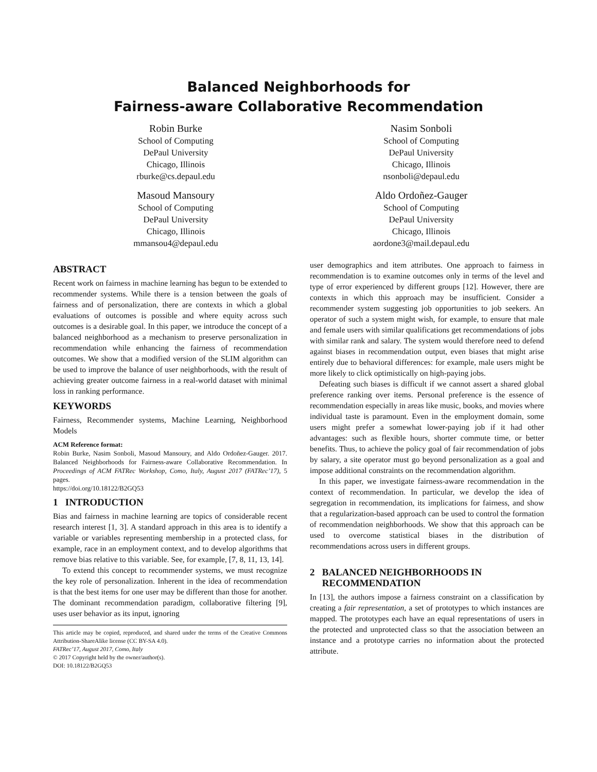Balanced Neighborhoods for
Fairness-aware Collaborative Recommendation
Robin Burke
School of Computing
DePaul University
Chicago, Illinois
rburke@cs.depaul.edu
Nasim Sonboli
School of Computing
DePaul University
Chicago, Illinois
nsonboli@depaul.edu
Masoud Mansoury
School of Computing
DePaul University
Chicago, Illinois
mmansou4@depaul.edu
Aldo Ordoñez-Gauger
School of Computing
DePaul University
Chicago, Illinois
aordone3@mail.depaul.edu
ABSTRACT
Recent work on fairness in machine learning has begun to be extended to recommender systems. While there is a tension between the goals of fairness and of personalization, there are contexts in which a global evaluations of outcomes is possible and where equity across such outcomes is a desirable goal. In this paper, we introduce the concept of a balanced neighborhood as a mechanism to preserve personalization in recommendation while enhancing the fairness of recommendation outcomes. We show that a modified version of the SLIM algorithm can be used to improve the balance of user neighborhoods, with the result of achieving greater outcome fairness in a real-world dataset with minimal loss in ranking performance.
KEYWORDS
Fairness, Recommender systems, Machine Learning, Neighborhood Models
ACM Reference format:
Robin Burke, Nasim Sonboli, Masoud Mansoury, and Aldo Ordoñez-Gauger. 2017. Balanced Neighborhoods for Fairness-aware Collaborative Recommendation. In Proceedings of ACM FATRec Workshop, Como, Italy, August 2017 (FATRec’17), 5 pages.
https://doi.org/10.18122/B2GQ53
1 INTRODUCTION
Bias and fairness in machine learning are topics of considerable recent research interest [1, 3]. A standard approach in this area is to identify a variable or variables representing membership in a protected class, for example, race in an employment context, and to develop algorithms that remove bias relative to this variable. See, for example, [7, 8, 11, 13, 14].
To extend this concept to recommender systems, we must recognize the key role of personalization. Inherent in the idea of recommendation is that the best items for one user may be different than those for another. The dominant recommendation paradigm, collaborative filtering [9], uses user behavior as its input, ignoring
This article may be copied, reproduced, and shared under the terms of the Creative Commons Attribution-ShareAlike license (CC BY-SA 4.0).
FATRec’17, August 2017, Como, Italy
© 2017 Copyright held by the owner/author(s).
DOI: 10.18122/B2GQ53
user demographics and item attributes. One approach to fairness in recommendation is to examine outcomes only in terms of the level and type of error experienced by different groups [12]. However, there are contexts in which this approach may be insufficient. Consider a recommender system suggesting job opportunities to job seekers. An operator of such a system might wish, for example, to ensure that male and female users with similar qualifications get recommendations of jobs with similar rank and salary. The system would therefore need to defend against biases in recommendation output, even biases that might arise entirely due to behavioral differences: for example, male users might be more likely to click optimistically on high-paying jobs.
Defeating such biases is difficult if we cannot assert a shared global preference ranking over items. Personal preference is the essence of recommendation especially in areas like music, books, and movies where individual taste is paramount. Even in the employment domain, some users might prefer a somewhat lower-paying job if it had other advantages: such as flexible hours, shorter commute time, or better benefits. Thus, to achieve the policy goal of fair recommendation of jobs by salary, a site operator must go beyond personalization as a goal and impose additional constraints on the recommendation algorithm.
In this paper, we investigate fairness-aware recommendation in the context of recommendation. In particular, we develop the idea of segregation in recommendation, its implications for fairness, and show that a regularization-based approach can be used to control the formation of recommendation neighborhoods. We show that this approach can be used to overcome statistical biases in the distribution of recommendations across users in different groups.
2 BALANCED NEIGHBORHOODS IN
RECOMMENDATION
In [13], the authors impose a fairness constraint on a classification by creating a fair representation, a set of prototypes to which instances are mapped. The prototypes each have an equal representations of users in the protected and unprotected class so that the association between an instance and a prototype carries no information about the protected attribute.